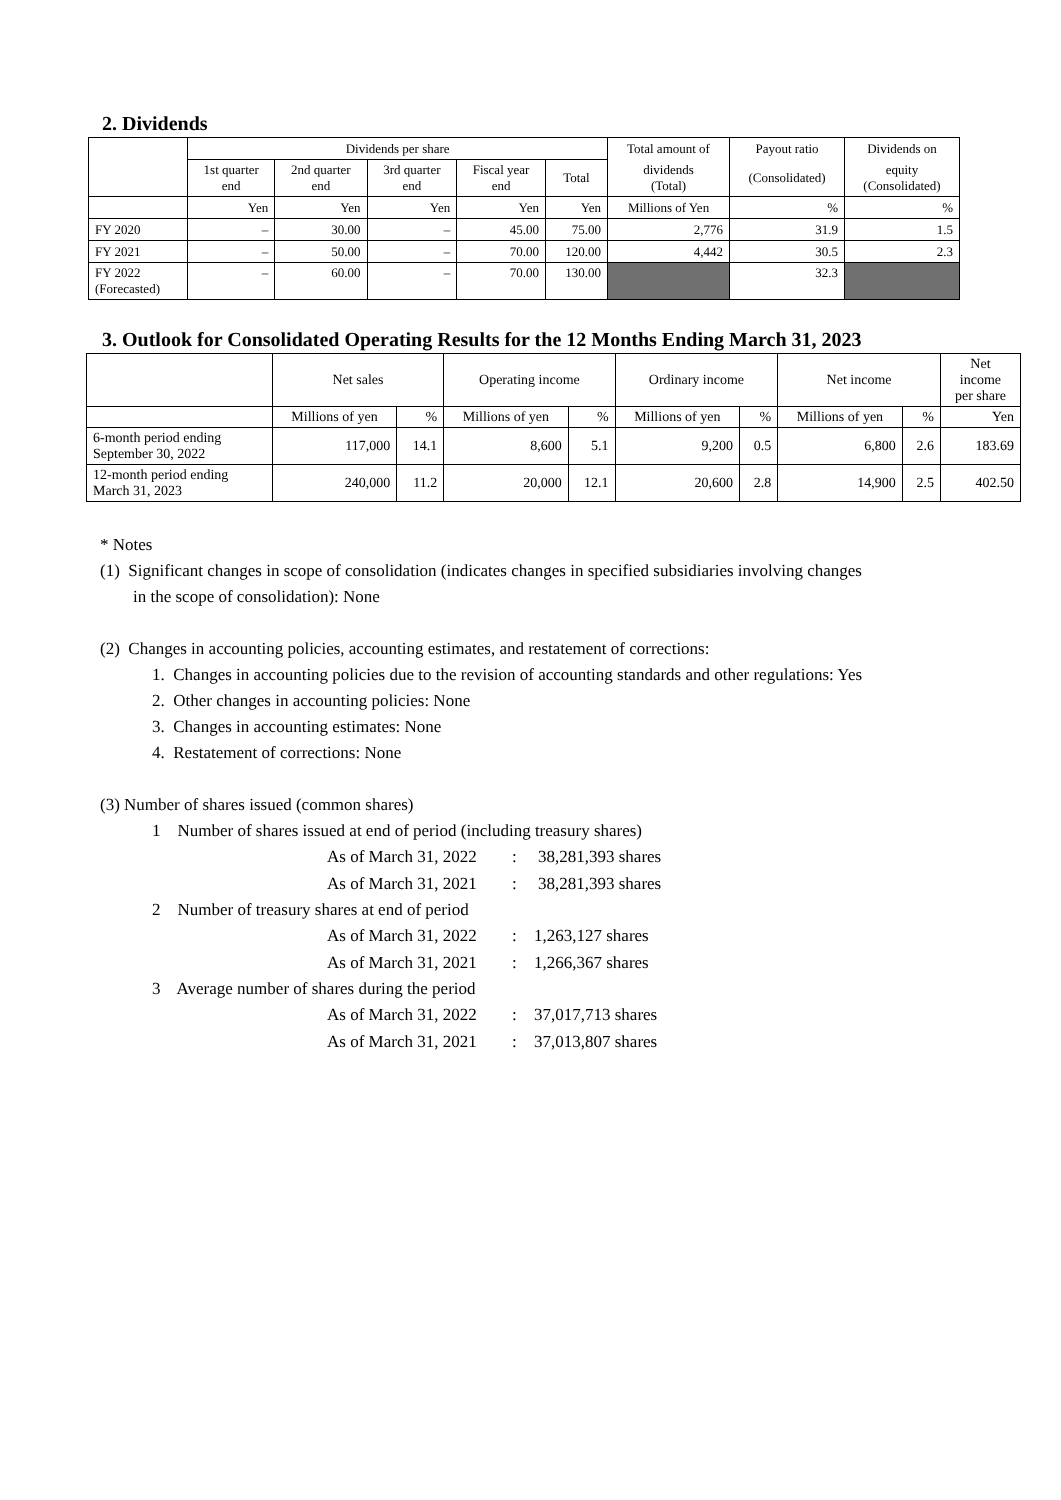2. Dividends
| | Dividends per share | | | | | Total amount of | Payout ratio | Dividends on |
| | 1st quarter end | 2nd quarter end | 3rd quarter end | Fiscal year end | Total | dividends (Total) | (Consolidated) | equity (Consolidated) |
| | Yen | Yen | Yen | Yen | Yen | Millions of Yen | % | % |
| FY 2020 | – | 30.00 | – | 45.00 | 75.00 | 2,776 | 31.9 | 1.5 |
| FY 2021 | – | 50.00 | – | 70.00 | 120.00 | 4,442 | 30.5 | 2.3 |
| FY 2022 (Forecasted) | – | 60.00 | – | 70.00 | 130.00 | | 32.3 | |
3. Outlook for Consolidated Operating Results for the 12 Months Ending March 31, 2023
| | Net sales | | Operating income | | Ordinary income | | Net income | | Net income per share |
| | Millions of yen | % | Millions of yen | % | Millions of yen | % | Millions of yen | % | Yen |
| 6-month period ending September 30, 2022 | 117,000 | 14.1 | 8,600 | 5.1 | 9,200 | 0.5 | 6,800 | 2.6 | 183.69 |
| 12-month period ending March 31, 2023 | 240,000 | 11.2 | 20,000 | 12.1 | 20,600 | 2.8 | 14,900 | 2.5 | 402.50 |
* Notes
(1) Significant changes in scope of consolidation (indicates changes in specified subsidiaries involving changes
in the scope of consolidation): None
(2) Changes in accounting policies, accounting estimates, and restatement of corrections:
1. Changes in accounting policies due to the revision of accounting standards and other regulations: Yes
2. Other changes in accounting policies: None
3. Changes in accounting estimates: None
4. Restatement of corrections: None
(3) Number of shares issued (common shares)
1 Number of shares issued at end of period (including treasury shares)
As of March 31, 2022: 38,281,393 shares
As of March 31, 2021: 38,281,393 shares
2 Number of treasury shares at end of period
As of March 31, 2022: 1,263,127 shares
As of March 31, 2021: 1,266,367 shares
3 Average number of shares during the period
As of March 31, 2022: 37,017,713 shares
As of March 31, 2021: 37,013,807 shares